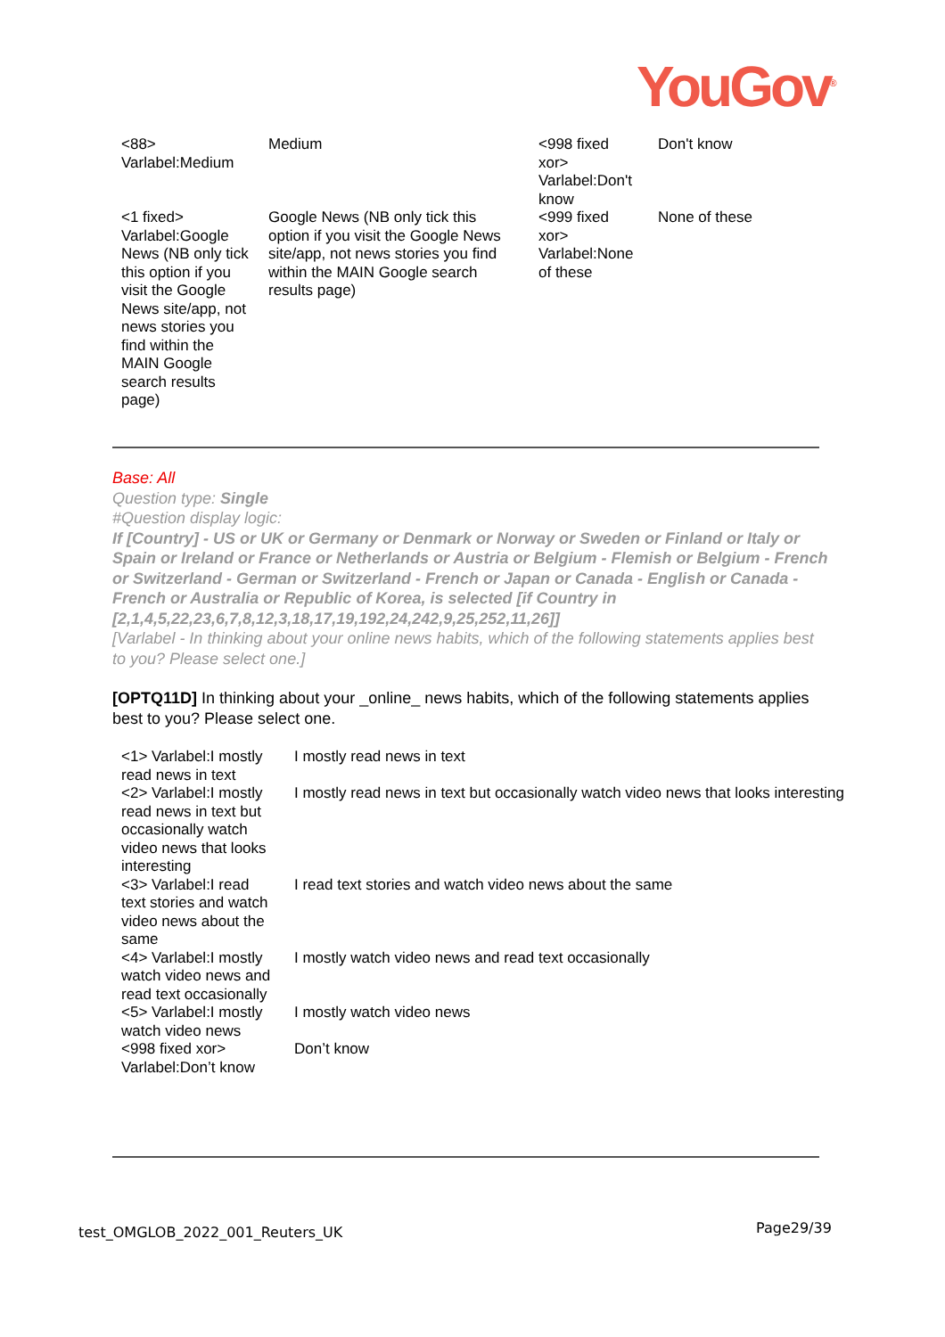YouGov<sup>®</sup>
| <88> Varlabel:Medium | Medium | <998 fixed xor> Varlabel:Don't know | Don't know |
| <1 fixed> Varlabel:Google News (NB only tick this option if you visit the Google News site/app, not news stories you find within the MAIN Google search results page) | Google News (NB only tick this option if you visit the Google News site/app, not news stories you find within the MAIN Google search results page) | <999 fixed xor> Varlabel:None of these | None of these |
Base: All
Question type: Single
#Question display logic:
If [Country] - US or UK or Germany or Denmark or Norway or Sweden or Finland or Italy or Spain or Ireland or France or Netherlands or Austria or Belgium - Flemish or Belgium - French or Switzerland - German or Switzerland - French or Japan or Canada - English or Canada - French or Australia or Republic of Korea, is selected [if Country in [2,1,4,5,22,23,6,7,8,12,3,18,17,19,192,24,242,9,25,252,11,26]]
[Varlabel - In thinking about your online news habits, which of the following statements applies best to you? Please select one.]
[OPTQ11D] In thinking about your _online_ news habits, which of the following statements applies best to you? Please select one.
| <1> Varlabel:I mostly read news in text | I mostly read news in text |
| <2> Varlabel:I mostly read news in text but occasionally watch video news that looks interesting | I mostly read news in text but occasionally watch video news that looks interesting |
| <3> Varlabel:I read text stories and watch video news about the same | I read text stories and watch video news about the same |
| <4> Varlabel:I mostly watch video news and read text occasionally | I mostly watch video news and read text occasionally |
| <5> Varlabel:I mostly watch video news | I mostly watch video news |
| <998 fixed xor> Varlabel:Don’t know | Don’t know |
test_OMGLOB_2022_001_Reuters_UK
Page29/39